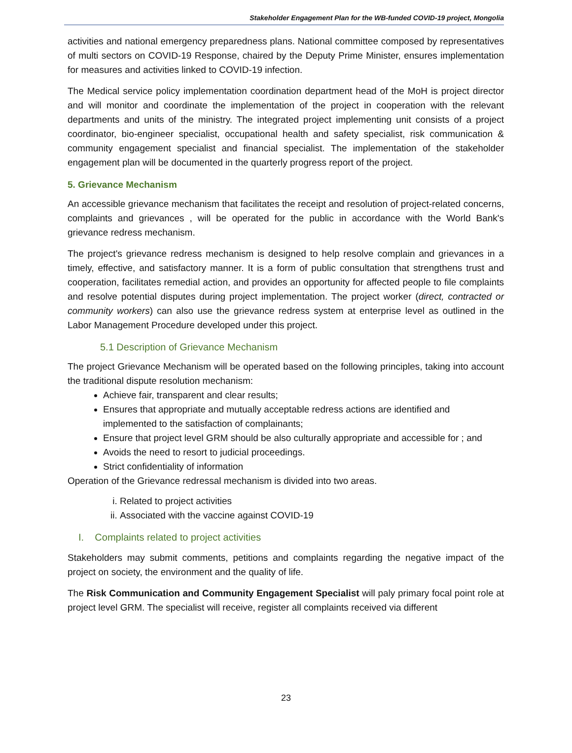Stakeholder Engagement Plan for the WB-funded COVID-19 project, Mongolia
activities and national emergency preparedness plans. National committee composed by representatives of multi sectors on COVID-19 Response, chaired by the Deputy Prime Minister, ensures implementation for measures and activities linked to COVID-19 infection.
The Medical service policy implementation coordination department head of the MoH is project director and will monitor and coordinate the implementation of the project in cooperation with the relevant departments and units of the ministry. The integrated project implementing unit consists of a project coordinator, bio-engineer specialist, occupational health and safety specialist, risk communication & community engagement specialist and financial specialist. The implementation of the stakeholder engagement plan will be documented in the quarterly progress report of the project.
5. Grievance Mechanism
An accessible grievance mechanism that facilitates the receipt and resolution of project-related concerns, complaints and grievances , will be operated for the public in accordance with the World Bank's grievance redress mechanism.
The project's grievance redress mechanism is designed to help resolve complain and grievances in a timely, effective, and satisfactory manner. It is a form of public consultation that strengthens trust and cooperation, facilitates remedial action, and provides an opportunity for affected people to file complaints and resolve potential disputes during project implementation. The project worker (direct, contracted or community workers) can also use the grievance redress system at enterprise level as outlined in the Labor Management Procedure developed under this project.
5.1 Description of Grievance Mechanism
The project Grievance Mechanism will be operated based on the following principles, taking into account the traditional dispute resolution mechanism:
Achieve fair, transparent and clear results;
Ensures that appropriate and mutually acceptable redress actions are identified and implemented to the satisfaction of complainants;
Ensure that project level GRM should be also culturally appropriate and accessible for ; and
Avoids the need to resort to judicial proceedings.
Strict confidentiality of information
Operation of the Grievance redressal mechanism is divided into two areas.
i. Related to project activities
ii. Associated with the vaccine against COVID-19
I. Complaints related to project activities
Stakeholders may submit comments, petitions and complaints regarding the negative impact of the project on society, the environment and the quality of life.
The Risk Communication and Community Engagement Specialist will paly primary focal point role at project level GRM. The specialist will receive, register all complaints received via different
23